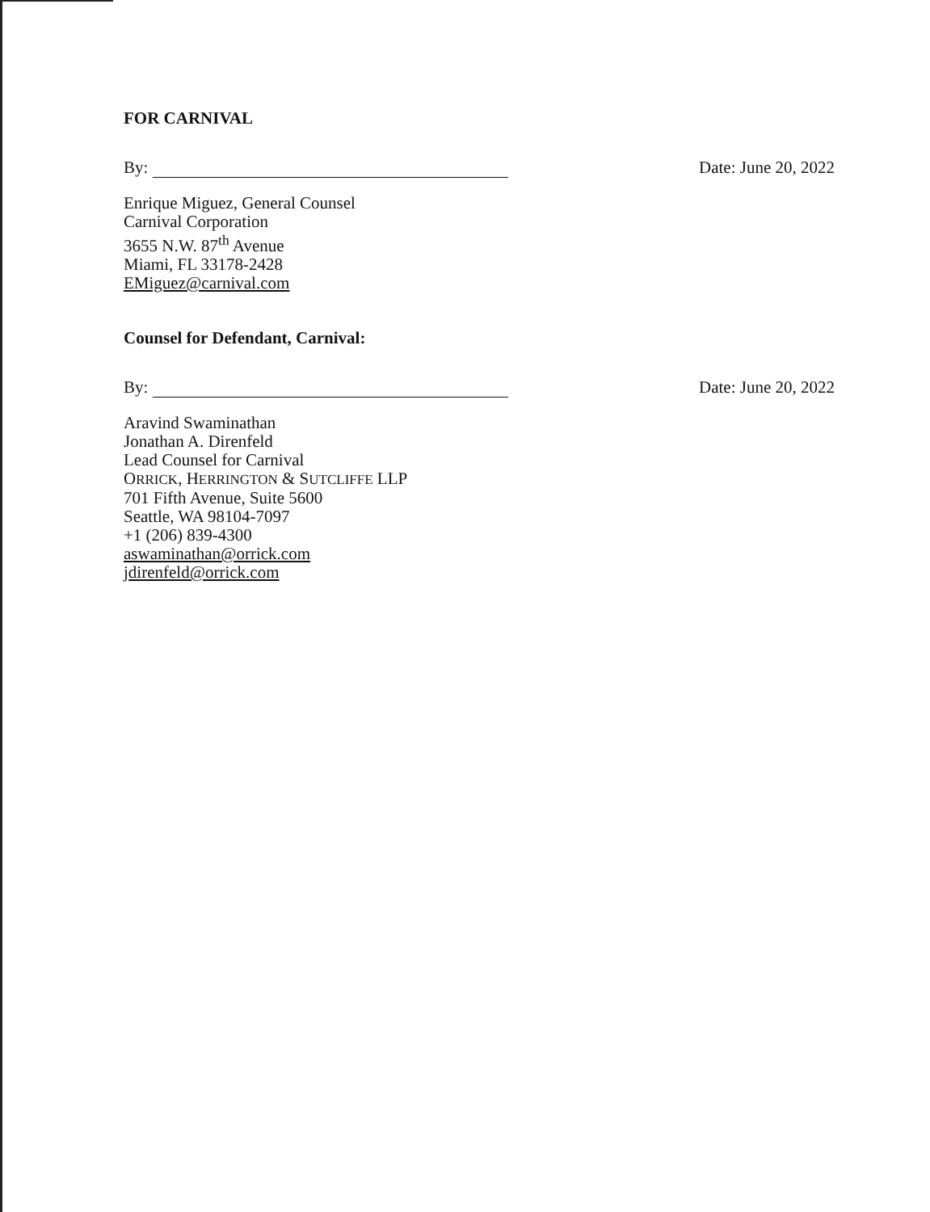FOR CARNIVAL
By:
Date: June 20, 2022
Enrique Miguez, General Counsel
Carnival Corporation
3655 N.W. 87<sup>th</sup> Avenue
Miami, FL 33178-2428
EMiguez@carnival.com
Counsel for Defendant, Carnival:
By:
Date: June 20, 2022
Aravind Swaminathan
Jonathan A. Direnfeld
Lead Counsel for Carnival
ORRICK, HERRINGTON & SUTCLIFFE LLP
701 Fifth Avenue, Suite 5600
Seattle, WA 98104-7097
+1 (206) 839-4300
aswaminathan@orrick.com
jdirenfeld@orrick.com